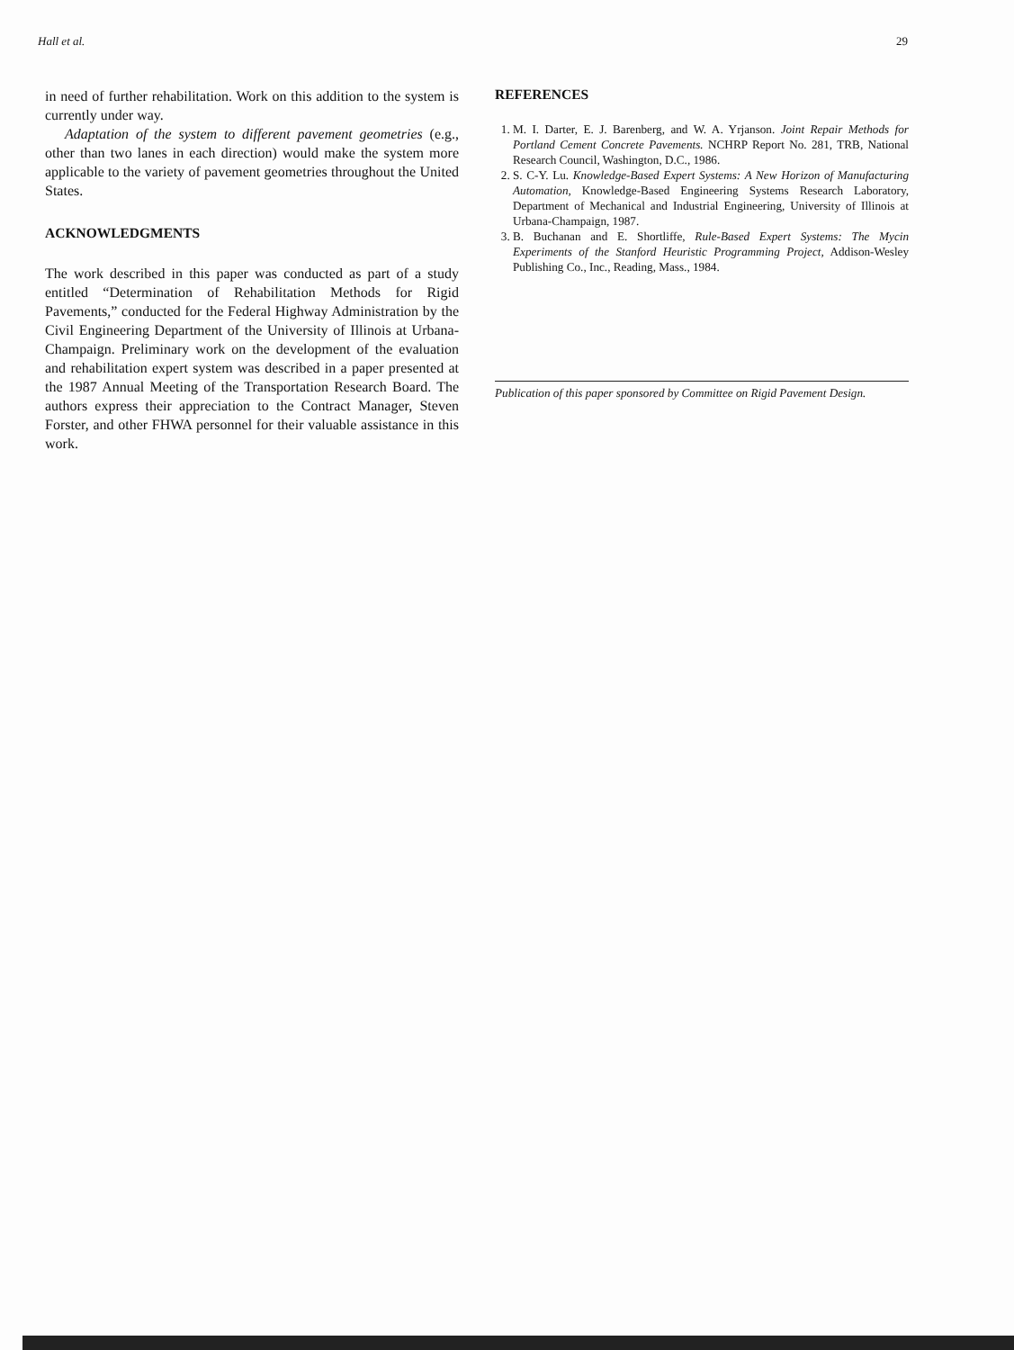Hall et al. 29
in need of further rehabilitation. Work on this addition to the system is currently under way.
Adaptation of the system to different pavement geometries (e.g., other than two lanes in each direction) would make the system more applicable to the variety of pavement geometries throughout the United States.
ACKNOWLEDGMENTS
The work described in this paper was conducted as part of a study entitled “Determination of Rehabilitation Methods for Rigid Pavements,” conducted for the Federal Highway Administration by the Civil Engineering Department of the University of Illinois at Urbana-Champaign. Preliminary work on the development of the evaluation and rehabilitation expert system was described in a paper presented at the 1987 Annual Meeting of the Transportation Research Board. The authors express their appreciation to the Contract Manager, Steven Forster, and other FHWA personnel for their valuable assistance in this work.
REFERENCES
1. M. I. Darter, E. J. Barenberg, and W. A. Yrjanson. Joint Repair Methods for Portland Cement Concrete Pavements. NCHRP Report No. 281, TRB, National Research Council, Washington, D.C., 1986.
2. S. C-Y. Lu. Knowledge-Based Expert Systems: A New Horizon of Manufacturing Automation, Knowledge-Based Engineering Systems Research Laboratory, Department of Mechanical and Industrial Engineering, University of Illinois at Urbana-Champaign, 1987.
3. B. Buchanan and E. Shortliffe, Rule-Based Expert Systems: The Mycin Experiments of the Stanford Heuristic Programming Project, Addison-Wesley Publishing Co., Inc., Reading, Mass., 1984.
Publication of this paper sponsored by Committee on Rigid Pavement Design.